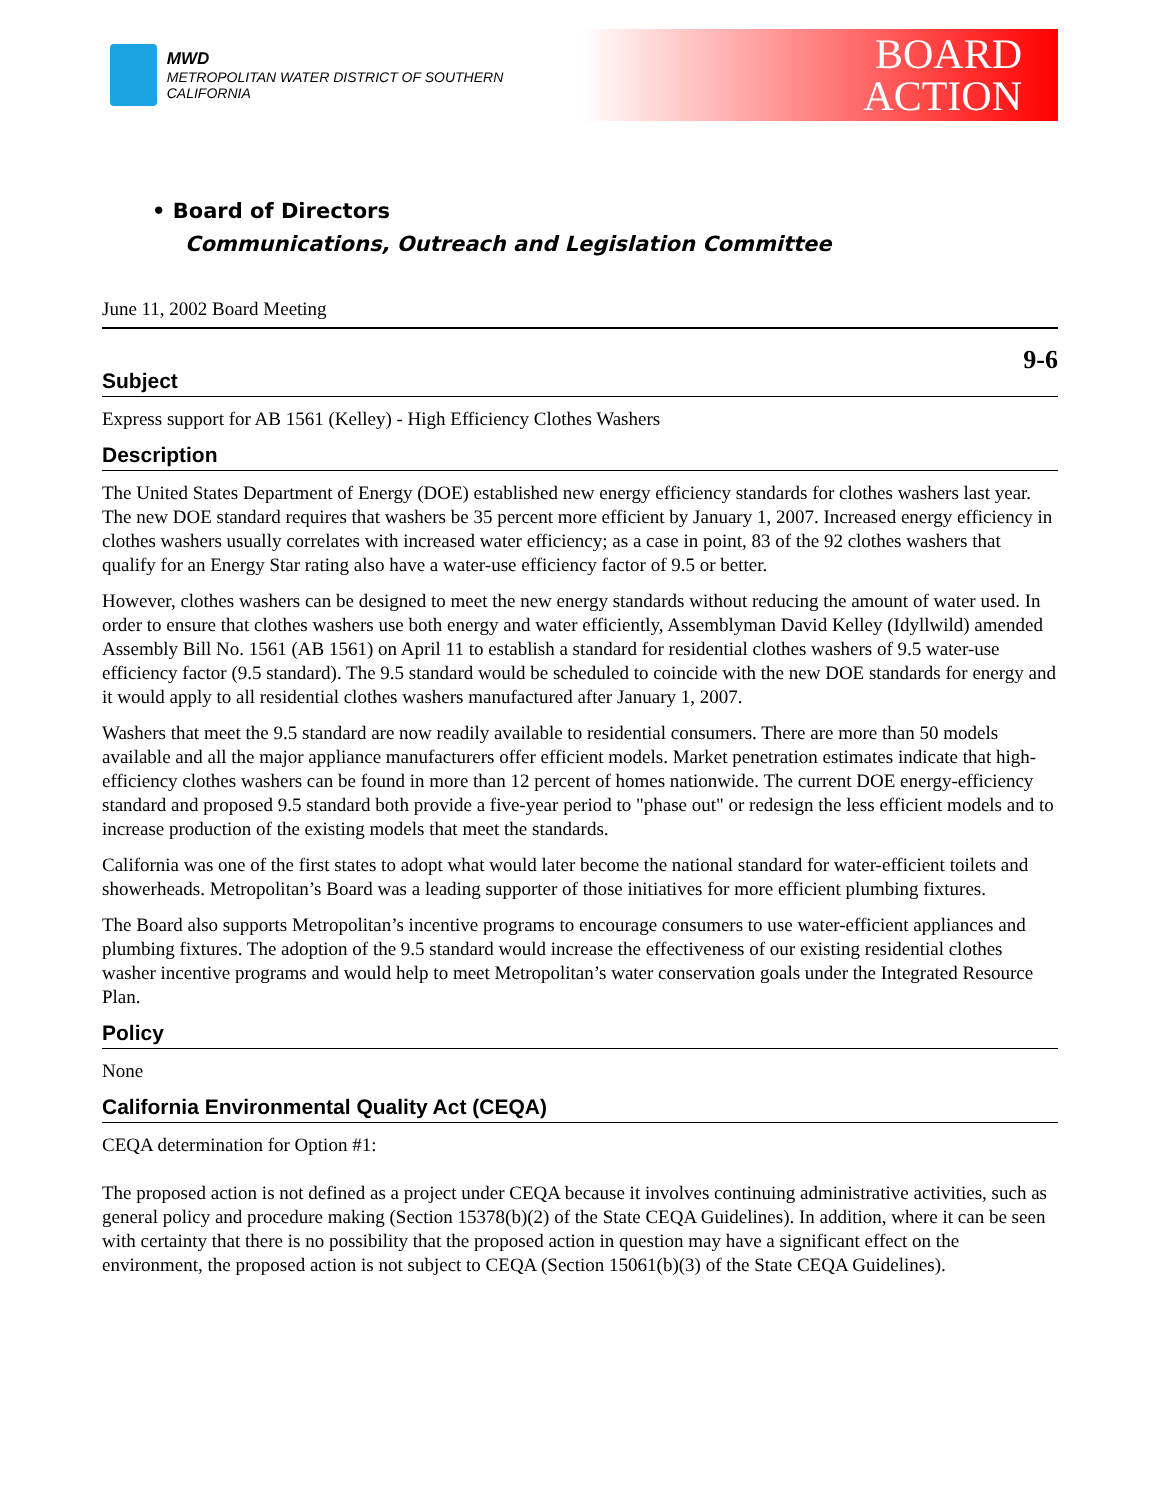MWD
METROPOLITAN WATER DISTRICT OF SOUTHERN CALIFORNIA
BOARD
ACTION
• Board of Directors
Communications, Outreach and Legislation Committee
June 11, 2002 Board Meeting
9-6
Subject
Express support for AB 1561 (Kelley) - High Efficiency Clothes Washers
Description
The United States Department of Energy (DOE) established new energy efficiency standards for clothes washers last year. The new DOE standard requires that washers be 35 percent more efficient by January 1, 2007. Increased energy efficiency in clothes washers usually correlates with increased water efficiency; as a case in point, 83 of the 92 clothes washers that qualify for an Energy Star rating also have a water-use efficiency factor of 9.5 or better.
However, clothes washers can be designed to meet the new energy standards without reducing the amount of water used. In order to ensure that clothes washers use both energy and water efficiently, Assemblyman David Kelley (Idyllwild) amended Assembly Bill No. 1561 (AB 1561) on April 11 to establish a standard for residential clothes washers of 9.5 water-use efficiency factor (9.5 standard). The 9.5 standard would be scheduled to coincide with the new DOE standards for energy and it would apply to all residential clothes washers manufactured after January 1, 2007.
Washers that meet the 9.5 standard are now readily available to residential consumers. There are more than 50 models available and all the major appliance manufacturers offer efficient models. Market penetration estimates indicate that high-efficiency clothes washers can be found in more than 12 percent of homes nationwide. The current DOE energy-efficiency standard and proposed 9.5 standard both provide a five-year period to "phase out" or redesign the less efficient models and to increase production of the existing models that meet the standards.
California was one of the first states to adopt what would later become the national standard for water-efficient toilets and showerheads. Metropolitan’s Board was a leading supporter of those initiatives for more efficient plumbing fixtures.
The Board also supports Metropolitan’s incentive programs to encourage consumers to use water-efficient appliances and plumbing fixtures. The adoption of the 9.5 standard would increase the effectiveness of our existing residential clothes washer incentive programs and would help to meet Metropolitan’s water conservation goals under the Integrated Resource Plan.
Policy
None
California Environmental Quality Act (CEQA)
CEQA determination for Option #1:
The proposed action is not defined as a project under CEQA because it involves continuing administrative activities, such as general policy and procedure making (Section 15378(b)(2) of the State CEQA Guidelines). In addition, where it can be seen with certainty that there is no possibility that the proposed action in question may have a significant effect on the environment, the proposed action is not subject to CEQA (Section 15061(b)(3) of the State CEQA Guidelines).